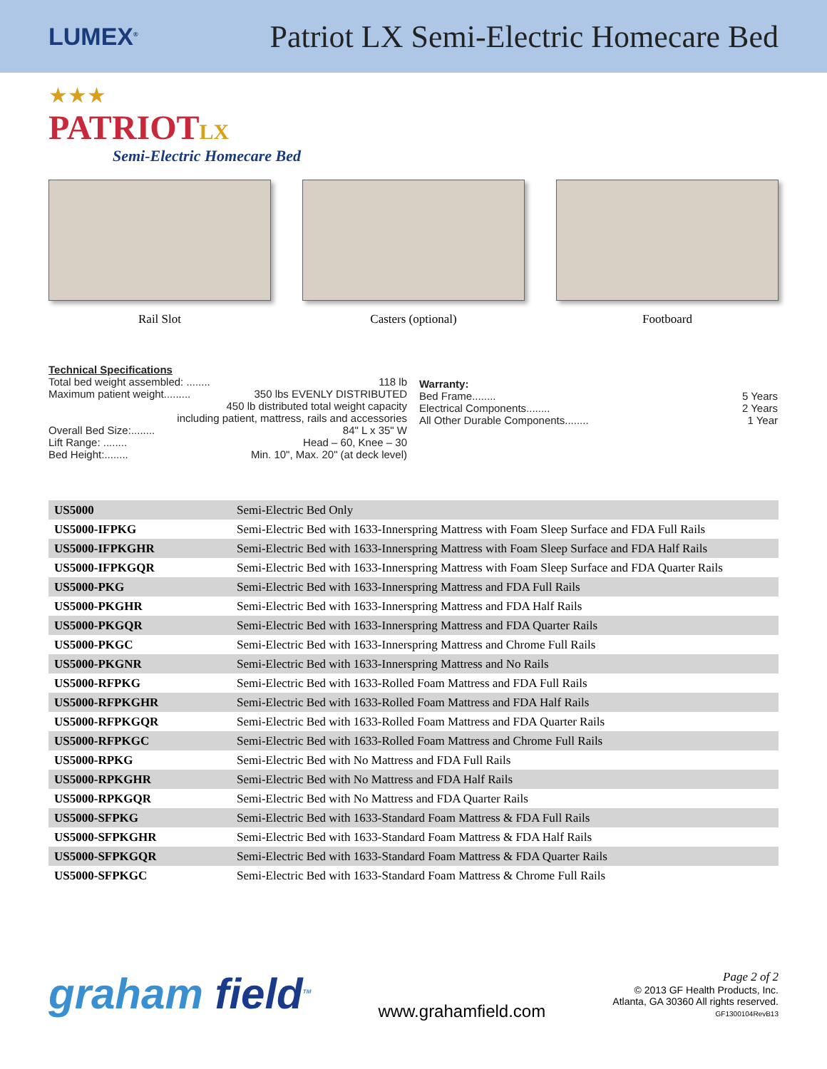LUMEX<sup>®</sup>
Patriot LX Semi-Electric Homecare Bed
★★★
PATRIOTLX
Semi-Electric Homecare Bed
Rail Slot Casters (optional) Footboard
Technical Specifications
Total bed weight assembled: ........ 118 lb
Maximum patient weight......... 350 lbs EVENLY DISTRIBUTED
450 lb distributed total weight capacity
including patient, mattress, rails and accessories
Overall Bed Size:........ 84" L x 35" W
Lift Range: ........ Head – 60, Knee – 30
Bed Height:........ Min. 10", Max. 20" (at deck level)
Warranty:
Bed Frame........ 5 Years
Electrical Components........ 2 Years
All Other Durable Components........ 1 Year
| US5000 | Semi-Electric Bed Only |
| US5000-IFPKG | Semi-Electric Bed with 1633-Innerspring Mattress with Foam Sleep Surface and FDA Full Rails |
| US5000-IFPKGHR | Semi-Electric Bed with 1633-Innerspring Mattress with Foam Sleep Surface and FDA Half Rails |
| US5000-IFPKGQR | Semi-Electric Bed with 1633-Innerspring Mattress with Foam Sleep Surface and FDA Quarter Rails |
| US5000-PKG | Semi-Electric Bed with 1633-Innerspring Mattress and FDA Full Rails |
| US5000-PKGHR | Semi-Electric Bed with 1633-Innerspring Mattress and FDA Half Rails |
| US5000-PKGQR | Semi-Electric Bed with 1633-Innerspring Mattress and FDA Quarter Rails |
| US5000-PKGC | Semi-Electric Bed with 1633-Innerspring Mattress and Chrome Full Rails |
| US5000-PKGNR | Semi-Electric Bed with 1633-Innerspring Mattress and No Rails |
| US5000-RFPKG | Semi-Electric Bed with 1633-Rolled Foam Mattress and FDA Full Rails |
| US5000-RFPKGHR | Semi-Electric Bed with 1633-Rolled Foam Mattress and FDA Half Rails |
| US5000-RFPKGQR | Semi-Electric Bed with 1633-Rolled Foam Mattress and FDA Quarter Rails |
| US5000-RFPKGC | Semi-Electric Bed with 1633-Rolled Foam Mattress and Chrome Full Rails |
| US5000-RPKG | Semi-Electric Bed with No Mattress and FDA Full Rails |
| US5000-RPKGHR | Semi-Electric Bed with No Mattress and FDA Half Rails |
| US5000-RPKGQR | Semi-Electric Bed with No Mattress and FDA Quarter Rails |
| US5000-SFPKG | Semi-Electric Bed with 1633-Standard Foam Mattress & FDA Full Rails |
| US5000-SFPKGHR | Semi-Electric Bed with 1633-Standard Foam Mattress & FDA Half Rails |
| US5000-SFPKGQR | Semi-Electric Bed with 1633-Standard Foam Mattress & FDA Quarter Rails |
| US5000-SFPKGC | Semi-Electric Bed with 1633-Standard Foam Mattress & Chrome Full Rails |
graham field<sup>TM</sup>
www.grahamfield.com
Page 2 of 2
© 2013 GF Health Products, Inc.
Atlanta, GA 30360 All rights reserved.
GF1300104RevB13